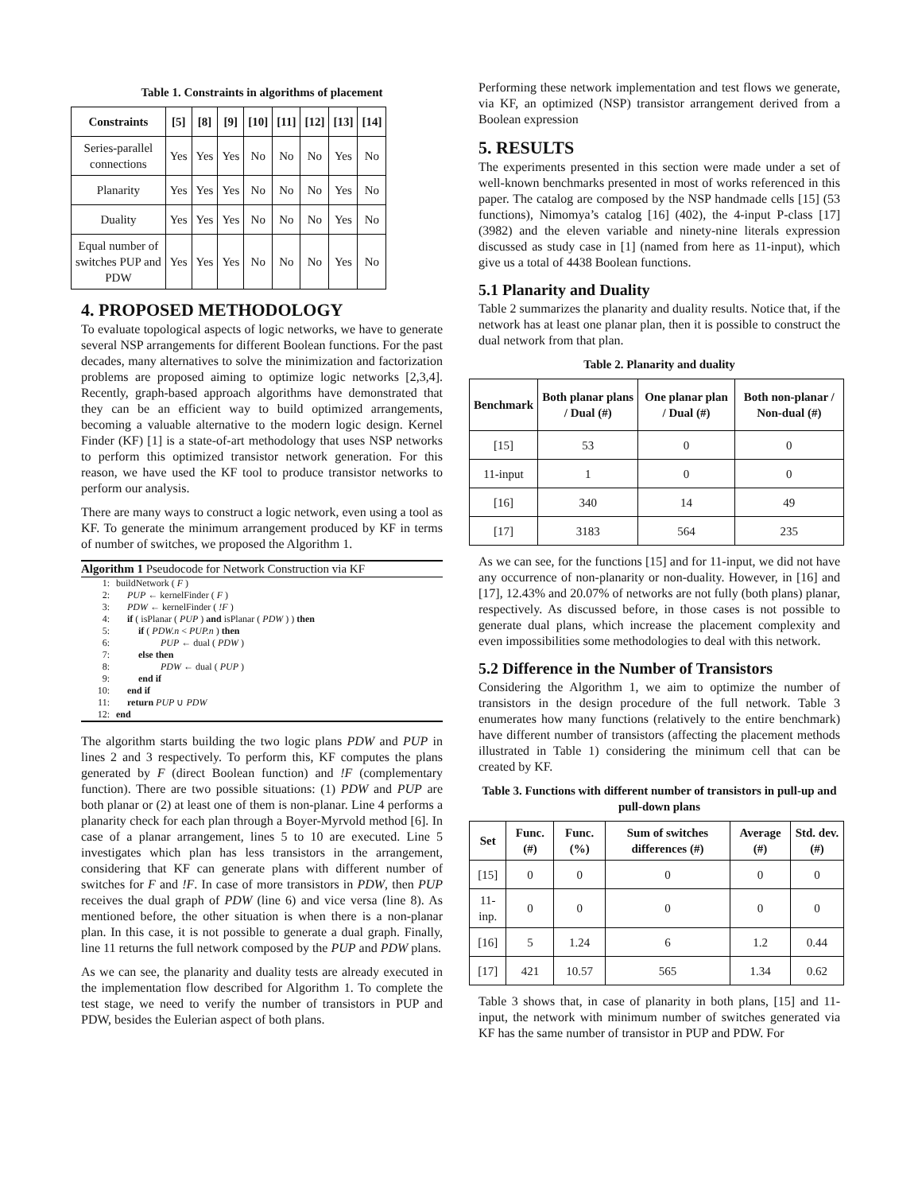Table 1. Constraints in algorithms of placement
| Constraints | [5] | [8] | [9] | [10] | [11] | [12] | [13] | [14] |
| --- | --- | --- | --- | --- | --- | --- | --- | --- |
| Series-parallel connections | Yes | Yes | Yes | No | No | No | Yes | No |
| Planarity | Yes | Yes | Yes | No | No | No | Yes | No |
| Duality | Yes | Yes | Yes | No | No | No | Yes | No |
| Equal number of switches PUP and PDW | Yes | Yes | Yes | No | No | No | Yes | No |
4. PROPOSED METHODOLOGY
To evaluate topological aspects of logic networks, we have to generate several NSP arrangements for different Boolean functions. For the past decades, many alternatives to solve the minimization and factorization problems are proposed aiming to optimize logic networks [2,3,4]. Recently, graph-based approach algorithms have demonstrated that they can be an efficient way to build optimized arrangements, becoming a valuable alternative to the modern logic design. Kernel Finder (KF) [1] is a state-of-art methodology that uses NSP networks to perform this optimized transistor network generation. For this reason, we have used the KF tool to produce transistor networks to perform our analysis.
There are many ways to construct a logic network, even using a tool as KF. To generate the minimum arrangement produced by KF in terms of number of switches, we proposed the Algorithm 1.
Algorithm 1 Pseudocode for Network Construction via KF
1: buildNetwork ( F )
2: PUP ← kernelFinder ( F )
3: PDW ← kernelFinder ( !F )
4: if ( isPlanar ( PUP ) and isPlanar ( PDW ) ) then
5: if ( PDW.n < PUP.n ) then
6: PUP ← dual ( PDW )
7: else then
8: PDW ← dual ( PUP )
9: end if
10: end if
11: return PUP ∪ PDW
12: end
The algorithm starts building the two logic plans PDW and PUP in lines 2 and 3 respectively. To perform this, KF computes the plans generated by F (direct Boolean function) and !F (complementary function). There are two possible situations: (1) PDW and PUP are both planar or (2) at least one of them is non-planar. Line 4 performs a planarity check for each plan through a Boyer-Myrvold method [6]. In case of a planar arrangement, lines 5 to 10 are executed. Line 5 investigates which plan has less transistors in the arrangement, considering that KF can generate plans with different number of switches for F and !F. In case of more transistors in PDW, then PUP receives the dual graph of PDW (line 6) and vice versa (line 8). As mentioned before, the other situation is when there is a non-planar plan. In this case, it is not possible to generate a dual graph. Finally, line 11 returns the full network composed by the PUP and PDW plans.
As we can see, the planarity and duality tests are already executed in the implementation flow described for Algorithm 1. To complete the test stage, we need to verify the number of transistors in PUP and PDW, besides the Eulerian aspect of both plans.
Performing these network implementation and test flows we generate, via KF, an optimized (NSP) transistor arrangement derived from a Boolean expression
5. RESULTS
The experiments presented in this section were made under a set of well-known benchmarks presented in most of works referenced in this paper. The catalog are composed by the NSP handmade cells [15] (53 functions), Nimomya’s catalog [16] (402), the 4-input P-class [17] (3982) and the eleven variable and ninety-nine literals expression discussed as study case in [1] (named from here as 11-input), which give us a total of 4438 Boolean functions.
5.1 Planarity and Duality
Table 2 summarizes the planarity and duality results. Notice that, if the network has at least one planar plan, then it is possible to construct the dual network from that plan.
Table 2. Planarity and duality
| Benchmark | Both planar plans / Dual (#) | One planar plan / Dual (#) | Both non-planar / Non-dual (#) |
| --- | --- | --- | --- |
| [15] | 53 | 0 | 0 |
| 11-input | 1 | 0 | 0 |
| [16] | 340 | 14 | 49 |
| [17] | 3183 | 564 | 235 |
As we can see, for the functions [15] and for 11-input, we did not have any occurrence of non-planarity or non-duality. However, in [16] and [17], 12.43% and 20.07% of networks are not fully (both plans) planar, respectively. As discussed before, in those cases is not possible to generate dual plans, which increase the placement complexity and even impossibilities some methodologies to deal with this network.
5.2 Difference in the Number of Transistors
Considering the Algorithm 1, we aim to optimize the number of transistors in the design procedure of the full network. Table 3 enumerates how many functions (relatively to the entire benchmark) have different number of transistors (affecting the placement methods illustrated in Table 1) considering the minimum cell that can be created by KF.
Table 3. Functions with different number of transistors in pull-up and pull-down plans
| Set | Func. (#) | Func. (%) | Sum of switches differences (#) | Average (#) | Std. dev. (#) |
| --- | --- | --- | --- | --- | --- |
| [15] | 0 | 0 | 0 | 0 | 0 |
| 11-inp. | 0 | 0 | 0 | 0 | 0 |
| [16] | 5 | 1.24 | 6 | 1.2 | 0.44 |
| [17] | 421 | 10.57 | 565 | 1.34 | 0.62 |
Table 3 shows that, in case of planarity in both plans, [15] and 11-input, the network with minimum number of switches generated via KF has the same number of transistor in PUP and PDW. For